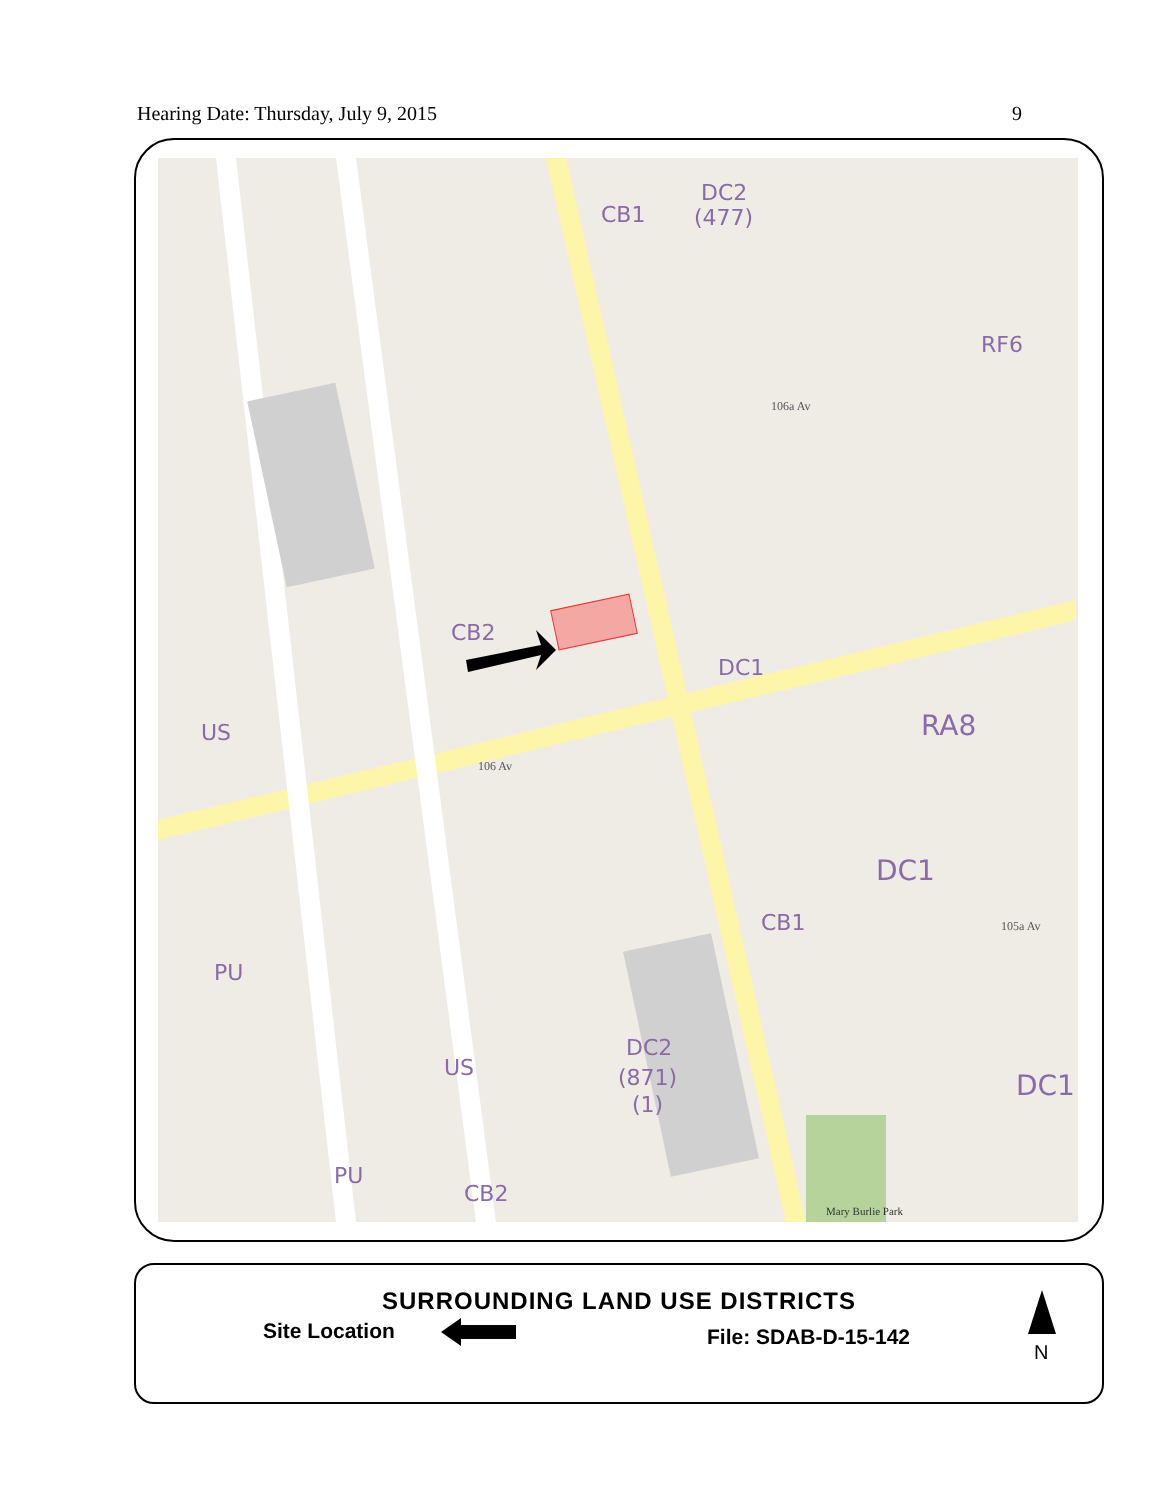Hearing Date: Thursday, July 9, 2015 9
DC2
(477)
CB1
RF6
CB2
DC1
US
RA8
DC1
CB1
PU
US
DC2
(871)
(1)
DC1
PU
CB2
106 Av
106a Av
105a Av
Mary Burlie Park
SURROUNDING LAND USE DISTRICTS
Site Location File: SDAB-D-15-142
N